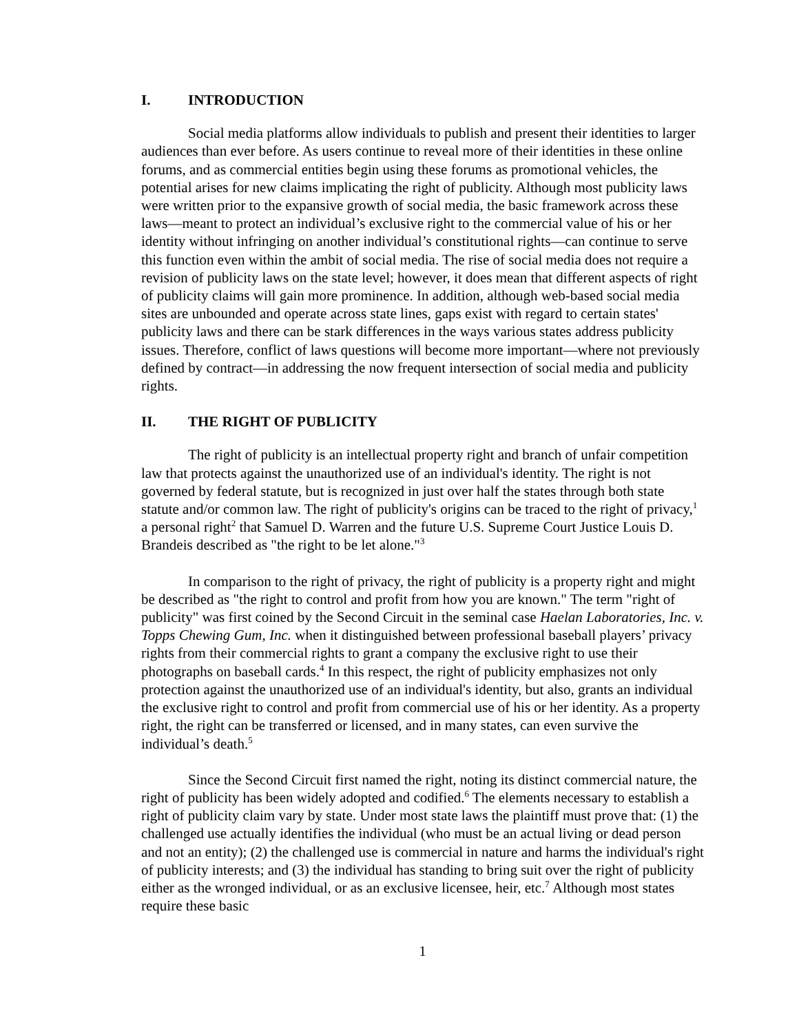I. INTRODUCTION
Social media platforms allow individuals to publish and present their identities to larger audiences than ever before. As users continue to reveal more of their identities in these online forums, and as commercial entities begin using these forums as promotional vehicles, the potential arises for new claims implicating the right of publicity. Although most publicity laws were written prior to the expansive growth of social media, the basic framework across these laws—meant to protect an individual’s exclusive right to the commercial value of his or her identity without infringing on another individual’s constitutional rights—can continue to serve this function even within the ambit of social media. The rise of social media does not require a revision of publicity laws on the state level; however, it does mean that different aspects of right of publicity claims will gain more prominence. In addition, although web-based social media sites are unbounded and operate across state lines, gaps exist with regard to certain states' publicity laws and there can be stark differences in the ways various states address publicity issues. Therefore, conflict of laws questions will become more important—where not previously defined by contract—in addressing the now frequent intersection of social media and publicity rights.
II. THE RIGHT OF PUBLICITY
The right of publicity is an intellectual property right and branch of unfair competition law that protects against the unauthorized use of an individual's identity. The right is not governed by federal statute, but is recognized in just over half the states through both state statute and/or common law. The right of publicity's origins can be traced to the right of privacy,<sup>1</sup> a personal right<sup>2</sup> that Samuel D. Warren and the future U.S. Supreme Court Justice Louis D. Brandeis described as "the right to be let alone."<sup>3</sup>
In comparison to the right of privacy, the right of publicity is a property right and might be described as "the right to control and profit from how you are known." The term "right of publicity" was first coined by the Second Circuit in the seminal case Haelan Laboratories, Inc. v. Topps Chewing Gum, Inc. when it distinguished between professional baseball players’ privacy rights from their commercial rights to grant a company the exclusive right to use their photographs on baseball cards.<sup>4</sup> In this respect, the right of publicity emphasizes not only protection against the unauthorized use of an individual's identity, but also, grants an individual the exclusive right to control and profit from commercial use of his or her identity. As a property right, the right can be transferred or licensed, and in many states, can even survive the individual’s death.<sup>5</sup>
Since the Second Circuit first named the right, noting its distinct commercial nature, the right of publicity has been widely adopted and codified.<sup>6</sup> The elements necessary to establish a right of publicity claim vary by state. Under most state laws the plaintiff must prove that: (1) the challenged use actually identifies the individual (who must be an actual living or dead person and not an entity); (2) the challenged use is commercial in nature and harms the individual's right of publicity interests; and (3) the individual has standing to bring suit over the right of publicity either as the wronged individual, or as an exclusive licensee, heir, etc.<sup>7</sup> Although most states require these basic
1